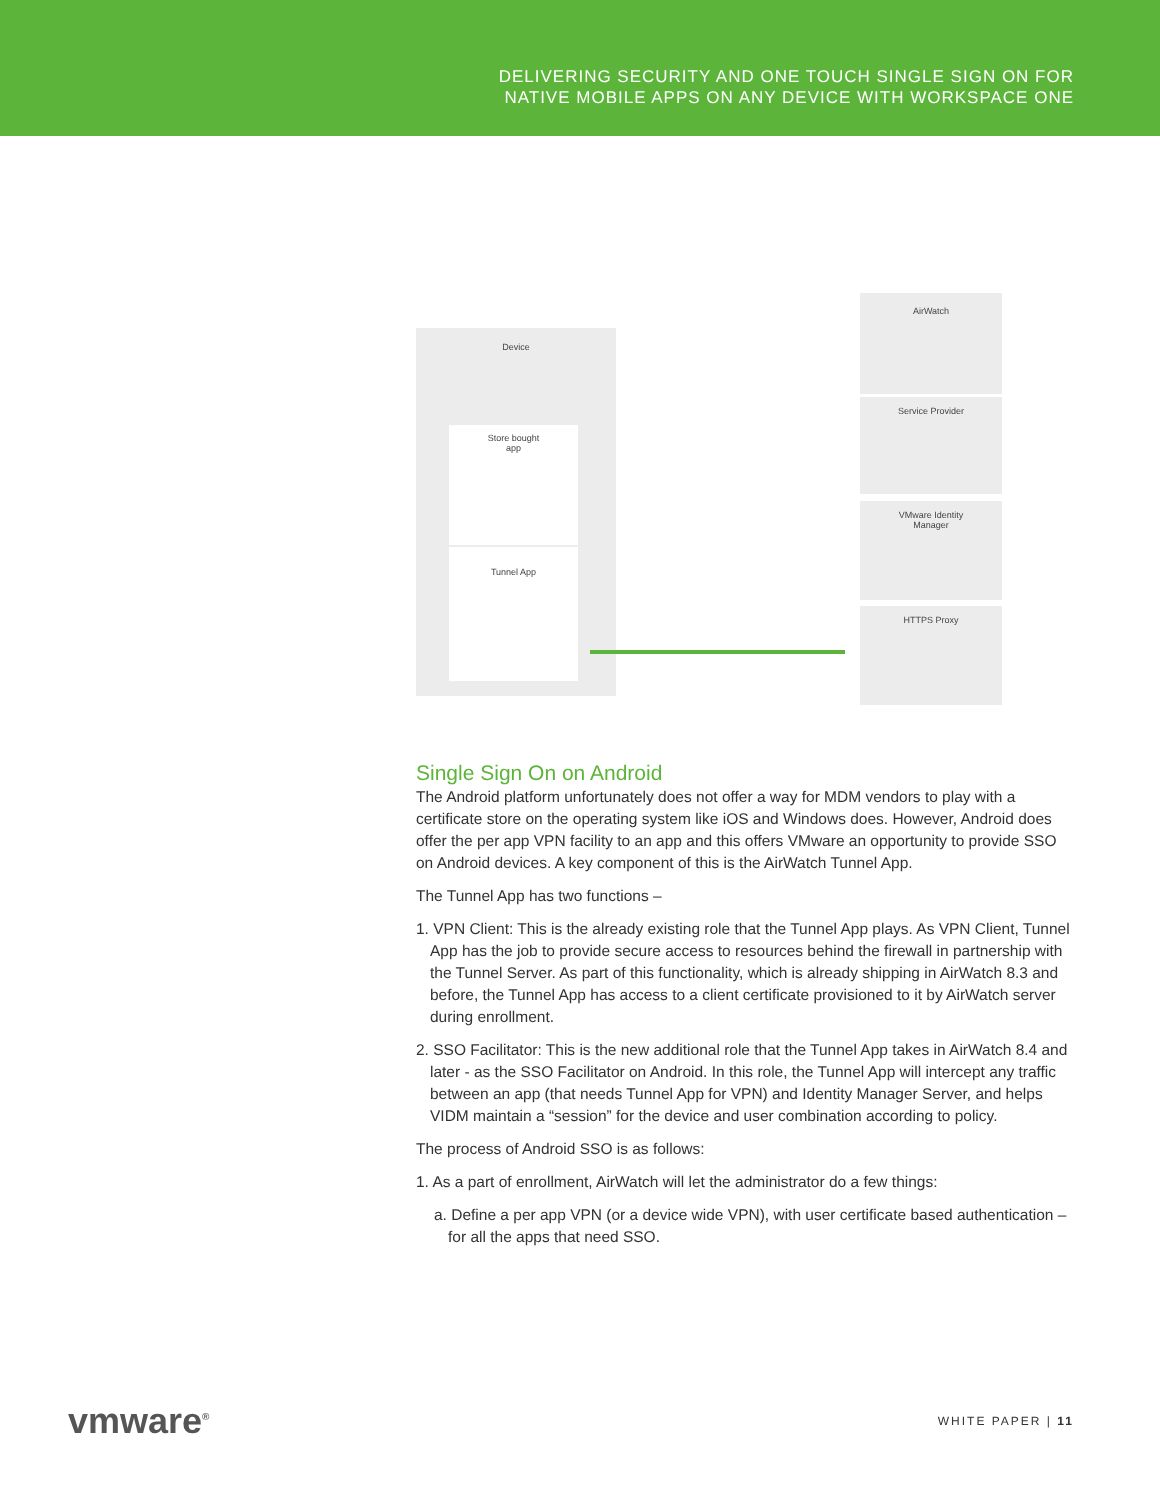DELIVERING SECURITY AND ONE TOUCH SINGLE SIGN ON FOR
NATIVE MOBILE APPS ON ANY DEVICE WITH WORKSPACE ONE
Device
Store bought
app
Tunnel App
AirWatch
Service Provider
VMware Identity
Manager
HTTPS Proxy
Single Sign On on Android
The Android platform unfortunately does not offer a way for MDM vendors to play with a certificate store on the operating system like iOS and Windows does. However, Android does offer the per app VPN facility to an app and this offers VMware an opportunity to provide SSO on Android devices. A key component of this is the AirWatch Tunnel App.
The Tunnel App has two functions –
1. VPN Client: This is the already existing role that the Tunnel App plays. As VPN Client, Tunnel App has the job to provide secure access to resources behind the firewall in partnership with the Tunnel Server. As part of this functionality, which is already shipping in AirWatch 8.3 and before, the Tunnel App has access to a client certificate provisioned to it by AirWatch server during enrollment.
2. SSO Facilitator: This is the new additional role that the Tunnel App takes in AirWatch 8.4 and later - as the SSO Facilitator on Android. In this role, the Tunnel App will intercept any traffic between an app (that needs Tunnel App for VPN) and Identity Manager Server, and helps VIDM maintain a “session” for the device and user combination according to policy.
The process of Android SSO is as follows:
1. As a part of enrollment, AirWatch will let the administrator do a few things:
a. Define a per app VPN (or a device wide VPN), with user certificate based authentication – for all the apps that need SSO.
vmware<sup>®</sup> WHITE PAPER | 11